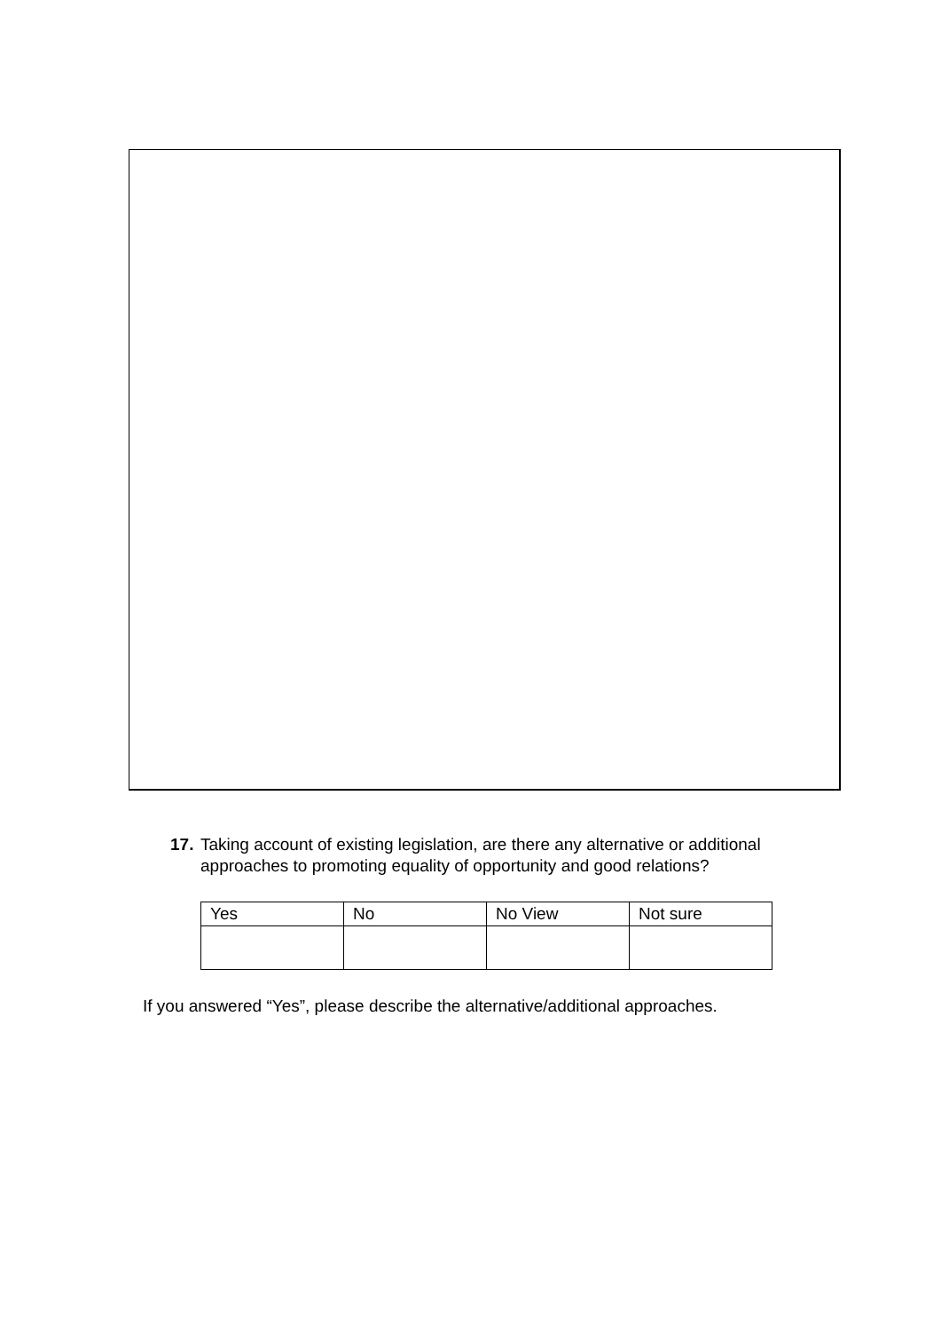17. Taking account of existing legislation, are there any alternative or additional approaches to promoting equality of opportunity and good relations?
| Yes | No | No View | Not sure |
If you answered “Yes”, please describe the alternative/additional approaches.